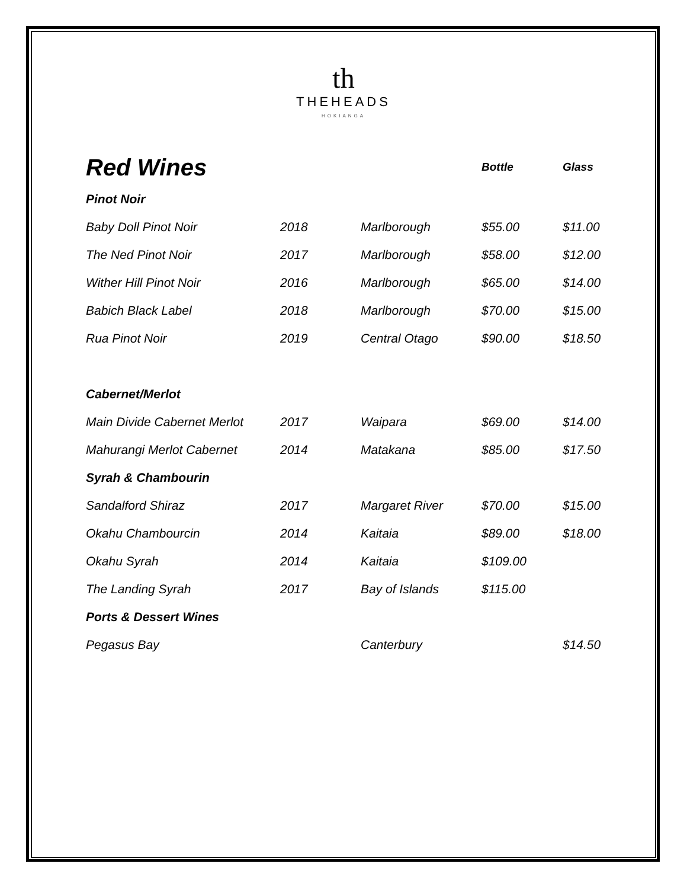th
THEHEADS
HOKIANGA
| Red Wines | | | Bottle | Glass |
| --- | --- | --- | --- | --- |
| Pinot Noir | | | | |
| Baby Doll Pinot Noir | 2018 | Marlborough | $55.00 | $11.00 |
| The Ned Pinot Noir | 2017 | Marlborough | $58.00 | $12.00 |
| Wither Hill Pinot Noir | 2016 | Marlborough | $65.00 | $14.00 |
| Babich Black Label | 2018 | Marlborough | $70.00 | $15.00 |
| Rua Pinot Noir | 2019 | Central Otago | $90.00 | $18.50 |
| Cabernet/Merlot | | | | |
| Main Divide Cabernet Merlot | 2017 | Waipara | $69.00 | $14.00 |
| Mahurangi Merlot Cabernet | 2014 | Matakana | $85.00 | $17.50 |
| Syrah & Chambourin | | | | |
| Sandalford Shiraz | 2017 | Margaret River | $70.00 | $15.00 |
| Okahu Chambourcin | 2014 | Kaitaia | $89.00 | $18.00 |
| Okahu Syrah | 2014 | Kaitaia | $109.00 | |
| The Landing Syrah | 2017 | Bay of Islands | $115.00 | |
| Ports & Dessert Wines | | | | |
| Pegasus Bay | | Canterbury | | $14.50 |